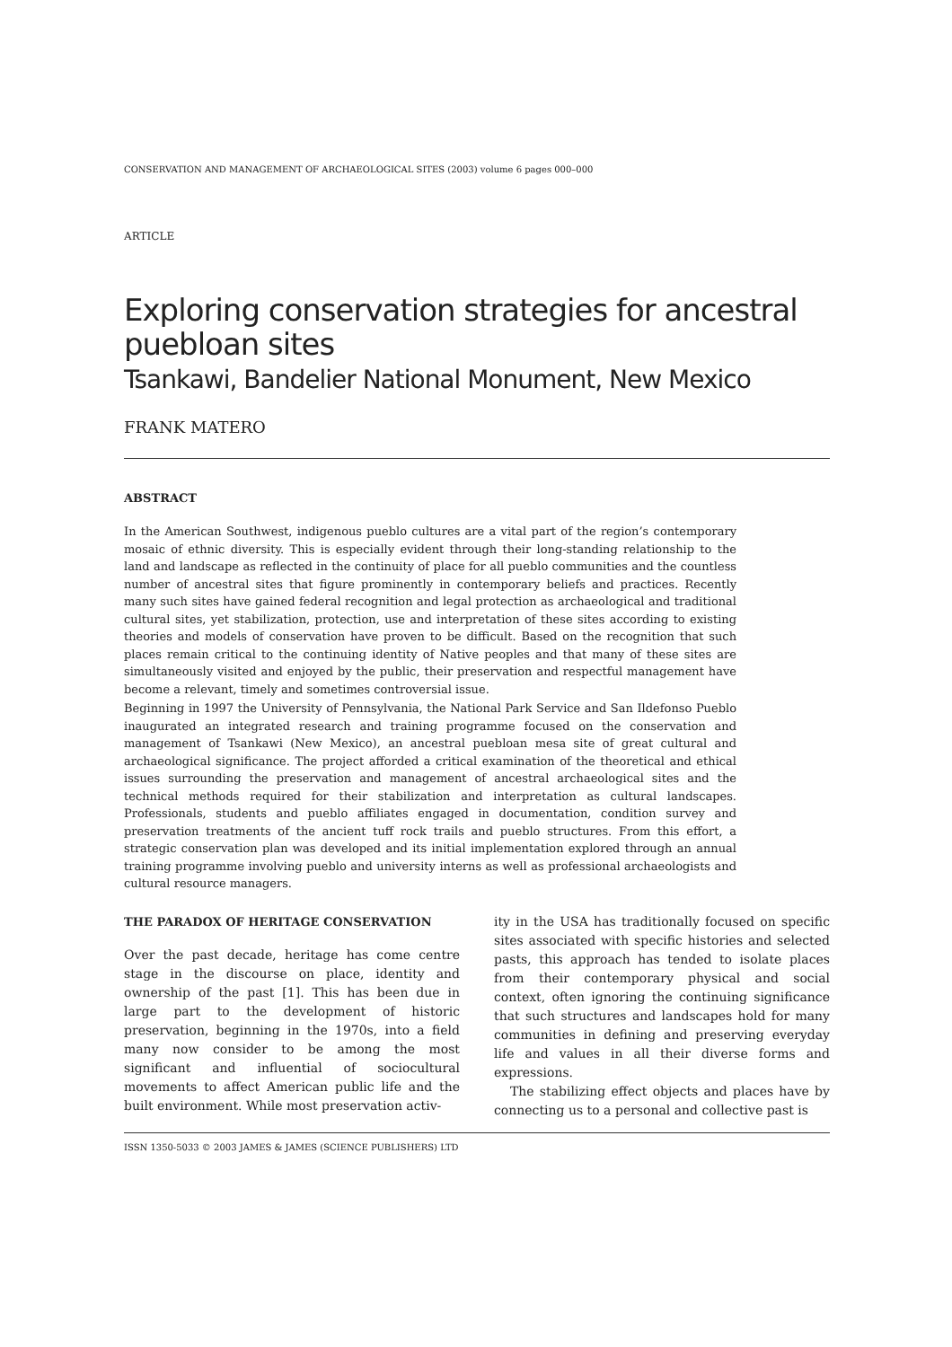CONSERVATION AND MANAGEMENT OF ARCHAEOLOGICAL SITES (2003) volume 6 pages 000–000
ARTICLE
Exploring conservation strategies for ancestral puebloan sites
Tsankawi, Bandelier National Monument, New Mexico
FRANK MATERO
ABSTRACT
In the American Southwest, indigenous pueblo cultures are a vital part of the region’s contemporary mosaic of ethnic diversity. This is especially evident through their long-standing relationship to the land and landscape as reflected in the continuity of place for all pueblo communities and the countless number of ancestral sites that figure prominently in contemporary beliefs and practices. Recently many such sites have gained federal recognition and legal protection as archaeological and traditional cultural sites, yet stabilization, protection, use and interpretation of these sites according to existing theories and models of conservation have proven to be difficult. Based on the recognition that such places remain critical to the continuing identity of Native peoples and that many of these sites are simultaneously visited and enjoyed by the public, their preservation and respectful management have become a relevant, timely and sometimes controversial issue.
Beginning in 1997 the University of Pennsylvania, the National Park Service and San Ildefonso Pueblo inaugurated an integrated research and training programme focused on the conservation and management of Tsankawi (New Mexico), an ancestral puebloan mesa site of great cultural and archaeological significance. The project afforded a critical examination of the theoretical and ethical issues surrounding the preservation and management of ancestral archaeological sites and the technical methods required for their stabilization and interpretation as cultural landscapes. Professionals, students and pueblo affiliates engaged in documentation, condition survey and preservation treatments of the ancient tuff rock trails and pueblo structures. From this effort, a strategic conservation plan was developed and its initial implementation explored through an annual training programme involving pueblo and university interns as well as professional archaeologists and cultural resource managers.
THE PARADOX OF HERITAGE CONSERVATION
Over the past decade, heritage has come centre stage in the discourse on place, identity and ownership of the past [1]. This has been due in large part to the development of historic preservation, beginning in the 1970s, into a field many now consider to be among the most significant and influential of sociocultural movements to affect American public life and the built environment. While most preservation activ-
ity in the USA has traditionally focused on specific sites associated with specific histories and selected pasts, this approach has tended to isolate places from their contemporary physical and social context, often ignoring the continuing significance that such structures and landscapes hold for many communities in defining and preserving everyday life and values in all their diverse forms and expressions.
The stabilizing effect objects and places have by connecting us to a personal and collective past is
ISSN 1350-5033 © 2003 JAMES & JAMES (SCIENCE PUBLISHERS) LTD